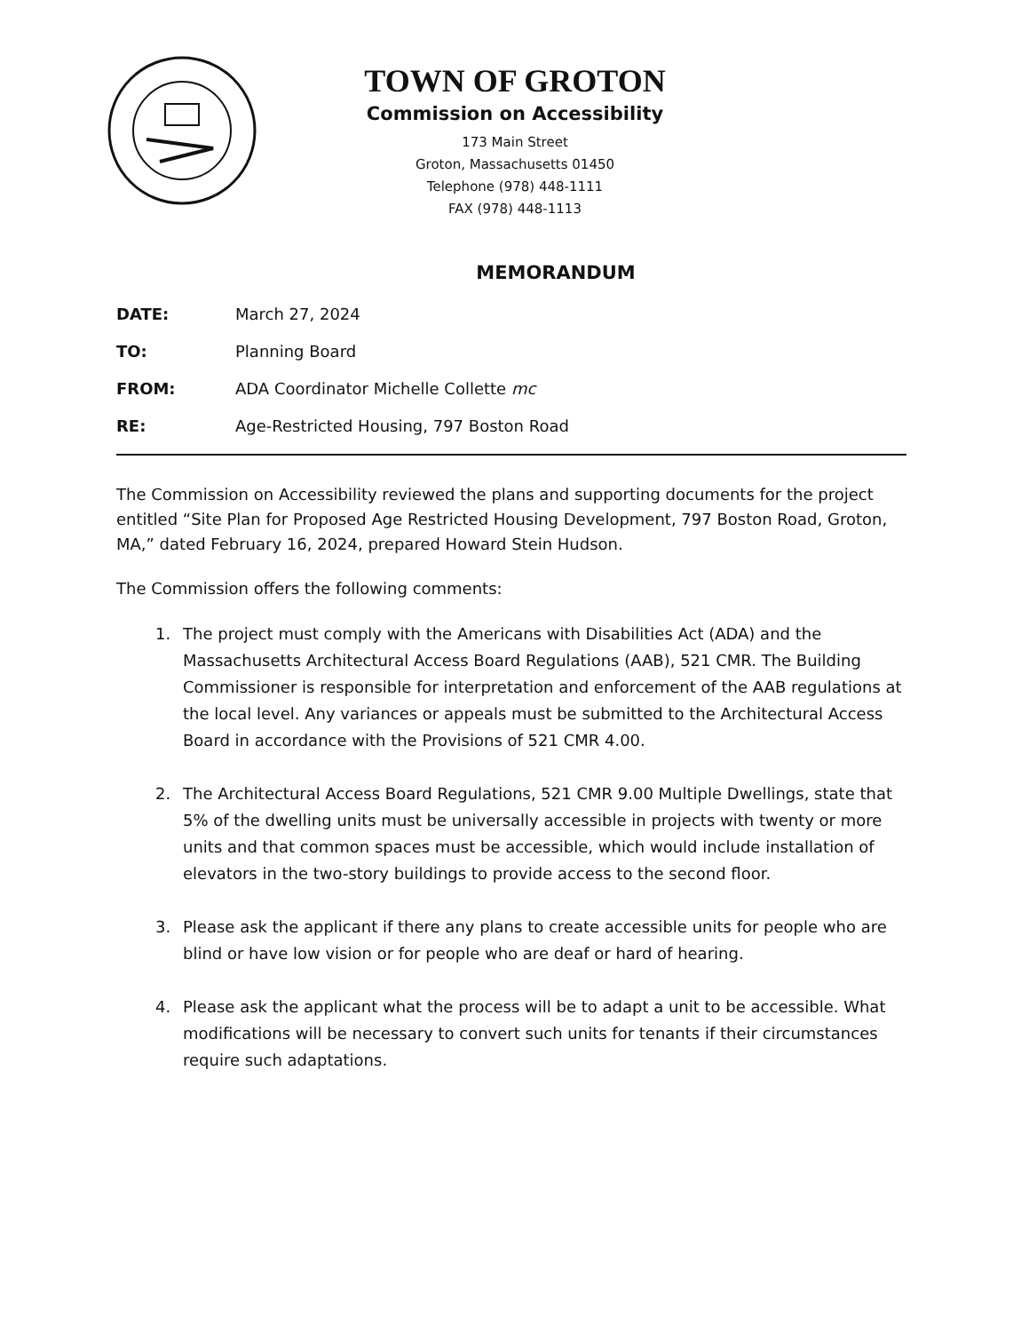TOWN OF GROTON
Commission on Accessibility
173 Main Street
Groton, Massachusetts 01450
Telephone (978) 448-1111
FAX (978) 448-1113
MEMORANDUM
DATE: March 27, 2024
TO: Planning Board
FROM: ADA Coordinator Michelle Collette mc
RE: Age-Restricted Housing, 797 Boston Road
The Commission on Accessibility reviewed the plans and supporting documents for the project entitled “Site Plan for Proposed Age Restricted Housing Development, 797 Boston Road, Groton, MA,” dated February 16, 2024, prepared Howard Stein Hudson.
The Commission offers the following comments:
1. The project must comply with the Americans with Disabilities Act (ADA) and the Massachusetts Architectural Access Board Regulations (AAB), 521 CMR. The Building Commissioner is responsible for interpretation and enforcement of the AAB regulations at the local level. Any variances or appeals must be submitted to the Architectural Access Board in accordance with the Provisions of 521 CMR 4.00.
2. The Architectural Access Board Regulations, 521 CMR 9.00 Multiple Dwellings, state that 5% of the dwelling units must be universally accessible in projects with twenty or more units and that common spaces must be accessible, which would include installation of elevators in the two-story buildings to provide access to the second floor.
3. Please ask the applicant if there any plans to create accessible units for people who are blind or have low vision or for people who are deaf or hard of hearing.
4. Please ask the applicant what the process will be to adapt a unit to be accessible. What modifications will be necessary to convert such units for tenants if their circumstances require such adaptations.